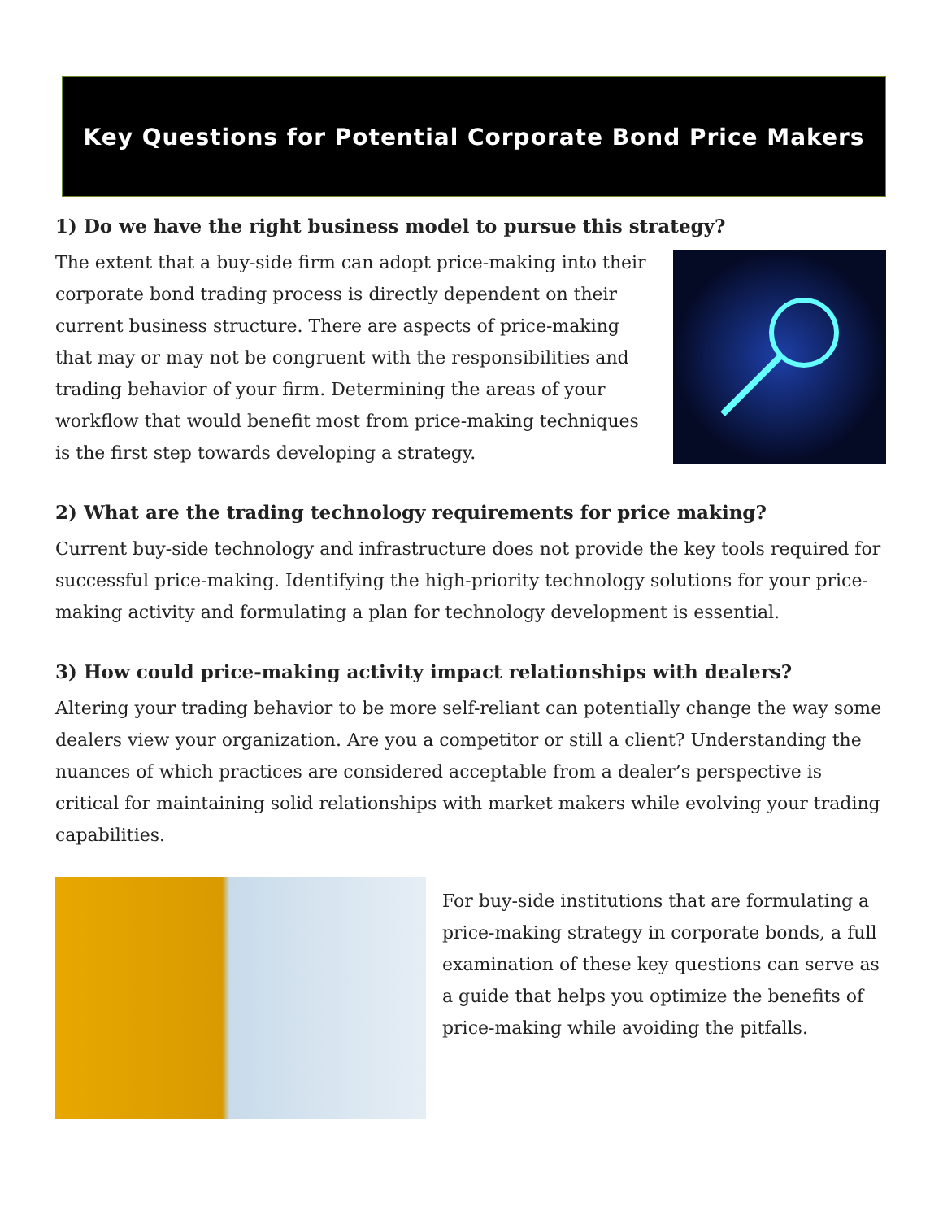Key Questions for Potential Corporate Bond Price Makers
1) Do we have the right business model to pursue this strategy?
The extent that a buy-side firm can adopt price-making into their corporate bond trading process is directly dependent on their current business structure. There are aspects of price-making that may or may not be congruent with the responsibilities and trading behavior of your firm. Determining the areas of your workflow that would benefit most from price-making techniques is the first step towards developing a strategy.
2) What are the trading technology requirements for price making?
Current buy-side technology and infrastructure does not provide the key tools required for successful price-making. Identifying the high-priority technology solutions for your price-making activity and formulating a plan for technology development is essential.
3) How could price-making activity impact relationships with dealers?
Altering your trading behavior to be more self-reliant can potentially change the way some dealers view your organization. Are you a competitor or still a client? Understanding the nuances of which practices are considered acceptable from a dealer’s perspective is critical for maintaining solid relationships with market makers while evolving your trading capabilities.
For buy-side institutions that are formulating a price-making strategy in corporate bonds, a full examination of these key questions can serve as a guide that helps you optimize the benefits of price-making while avoiding the pitfalls.